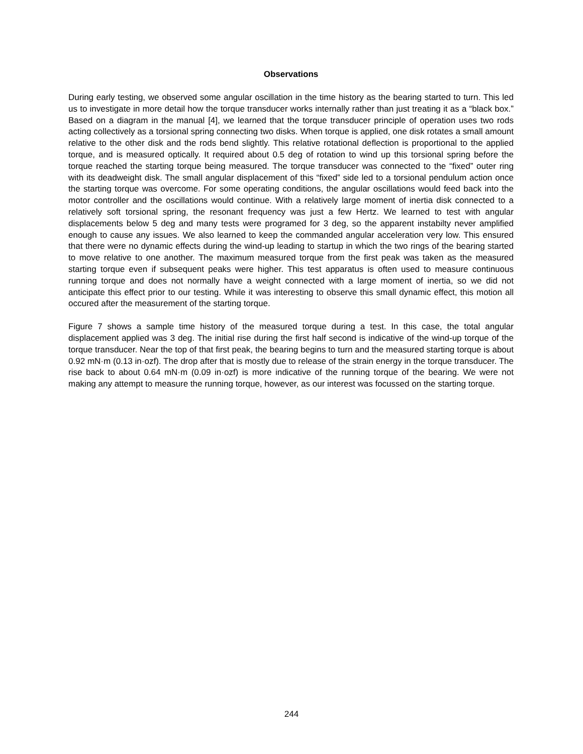Observations
During early testing, we observed some angular oscillation in the time history as the bearing started to turn. This led us to investigate in more detail how the torque transducer works internally rather than just treating it as a “black box.” Based on a diagram in the manual [4], we learned that the torque transducer principle of operation uses two rods acting collectively as a torsional spring connecting two disks. When torque is applied, one disk rotates a small amount relative to the other disk and the rods bend slightly. This relative rotational deflection is proportional to the applied torque, and is measured optically. It required about 0.5 deg of rotation to wind up this torsional spring before the torque reached the starting torque being measured. The torque transducer was connected to the “fixed” outer ring with its deadweight disk. The small angular displacement of this “fixed” side led to a torsional pendulum action once the starting torque was overcome. For some operating conditions, the angular oscillations would feed back into the motor controller and the oscillations would continue. With a relatively large moment of inertia disk connected to a relatively soft torsional spring, the resonant frequency was just a few Hertz. We learned to test with angular displacements below 5 deg and many tests were programed for 3 deg, so the apparent instabilty never amplified enough to cause any issues. We also learned to keep the commanded angular acceleration very low. This ensured that there were no dynamic effects during the wind-up leading to startup in which the two rings of the bearing started to move relative to one another. The maximum measured torque from the first peak was taken as the measured starting torque even if subsequent peaks were higher. This test apparatus is often used to measure continuous running torque and does not normally have a weight connected with a large moment of inertia, so we did not anticipate this effect prior to our testing. While it was interesting to observe this small dynamic effect, this motion all occured after the measurement of the starting torque.
Figure 7 shows a sample time history of the measured torque during a test. In this case, the total angular displacement applied was 3 deg. The initial rise during the first half second is indicative of the wind-up torque of the torque transducer. Near the top of that first peak, the bearing begins to turn and the measured starting torque is about 0.92 mN·m (0.13 in·ozf). The drop after that is mostly due to release of the strain energy in the torque transducer. The rise back to about 0.64 mN·m (0.09 in·ozf) is more indicative of the running torque of the bearing. We were not making any attempt to measure the running torque, however, as our interest was focussed on the starting torque.
244